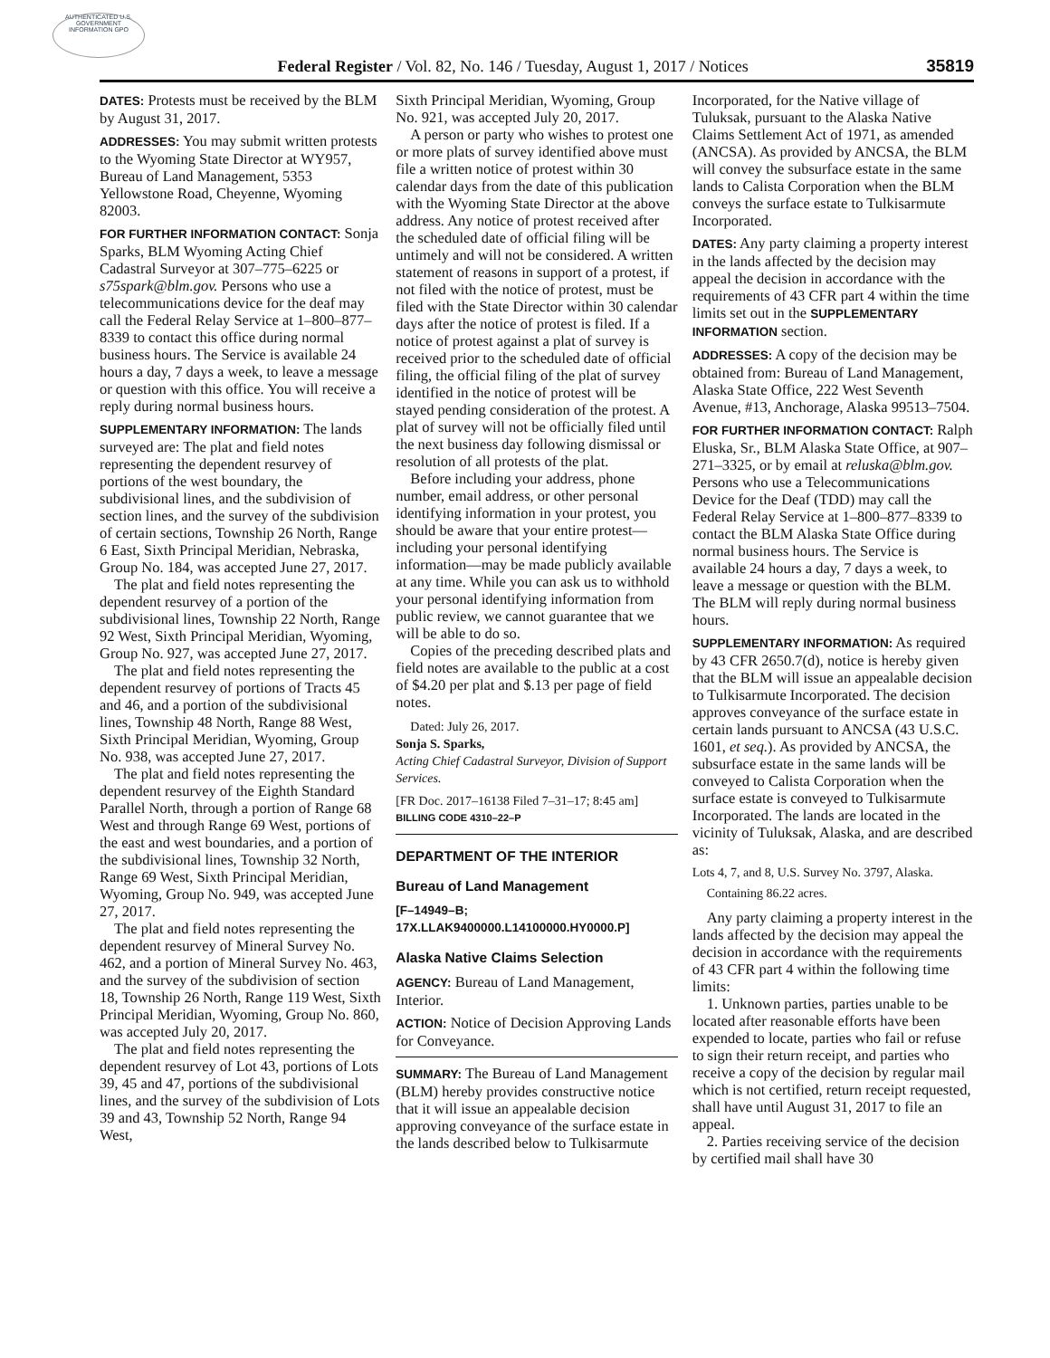AUTHENTICATED U.S. GOVERNMENT INFORMATION GPO
Federal Register / Vol. 82, No. 146 / Tuesday, August 1, 2017 / Notices
35819
DATES: Protests must be received by the BLM by August 31, 2017.
ADDRESSES: You may submit written protests to the Wyoming State Director at WY957, Bureau of Land Management, 5353 Yellowstone Road, Cheyenne, Wyoming 82003.
FOR FURTHER INFORMATION CONTACT: Sonja Sparks, BLM Wyoming Acting Chief Cadastral Surveyor at 307–775–6225 or s75spark@blm.gov. Persons who use a telecommunications device for the deaf may call the Federal Relay Service at 1–800–877–8339 to contact this office during normal business hours. The Service is available 24 hours a day, 7 days a week, to leave a message or question with this office. You will receive a reply during normal business hours.
SUPPLEMENTARY INFORMATION: The lands surveyed are: The plat and field notes representing the dependent resurvey of portions of the west boundary, the subdivisional lines, and the subdivision of section lines, and the survey of the subdivision of certain sections, Township 26 North, Range 6 East, Sixth Principal Meridian, Nebraska, Group No. 184, was accepted June 27, 2017.
The plat and field notes representing the dependent resurvey of a portion of the subdivisional lines, Township 22 North, Range 92 West, Sixth Principal Meridian, Wyoming, Group No. 927, was accepted June 27, 2017.
The plat and field notes representing the dependent resurvey of portions of Tracts 45 and 46, and a portion of the subdivisional lines, Township 48 North, Range 88 West, Sixth Principal Meridian, Wyoming, Group No. 938, was accepted June 27, 2017.
The plat and field notes representing the dependent resurvey of the Eighth Standard Parallel North, through a portion of Range 68 West and through Range 69 West, portions of the east and west boundaries, and a portion of the subdivisional lines, Township 32 North, Range 69 West, Sixth Principal Meridian, Wyoming, Group No. 949, was accepted June 27, 2017.
The plat and field notes representing the dependent resurvey of Mineral Survey No. 462, and a portion of Mineral Survey No. 463, and the survey of the subdivision of section 18, Township 26 North, Range 119 West, Sixth Principal Meridian, Wyoming, Group No. 860, was accepted July 20, 2017.
The plat and field notes representing the dependent resurvey of Lot 43, portions of Lots 39, 45 and 47, portions of the subdivisional lines, and the survey of the subdivision of Lots 39 and 43, Township 52 North, Range 94 West,
Sixth Principal Meridian, Wyoming, Group No. 921, was accepted July 20, 2017.
A person or party who wishes to protest one or more plats of survey identified above must file a written notice of protest within 30 calendar days from the date of this publication with the Wyoming State Director at the above address. Any notice of protest received after the scheduled date of official filing will be untimely and will not be considered. A written statement of reasons in support of a protest, if not filed with the notice of protest, must be filed with the State Director within 30 calendar days after the notice of protest is filed. If a notice of protest against a plat of survey is received prior to the scheduled date of official filing, the official filing of the plat of survey identified in the notice of protest will be stayed pending consideration of the protest. A plat of survey will not be officially filed until the next business day following dismissal or resolution of all protests of the plat.
Before including your address, phone number, email address, or other personal identifying information in your protest, you should be aware that your entire protest—including your personal identifying information—may be made publicly available at any time. While you can ask us to withhold your personal identifying information from public review, we cannot guarantee that we will be able to do so.
Copies of the preceding described plats and field notes are available to the public at a cost of $4.20 per plat and $.13 per page of field notes.
Dated: July 26, 2017.
Sonja S. Sparks,
Acting Chief Cadastral Surveyor, Division of Support Services.
[FR Doc. 2017–16138 Filed 7–31–17; 8:45 am]
BILLING CODE 4310–22–P
DEPARTMENT OF THE INTERIOR
Bureau of Land Management
[F–14949–B; 17X.LLAK9400000.L14100000.HY0000.P]
Alaska Native Claims Selection
AGENCY: Bureau of Land Management, Interior.
ACTION: Notice of Decision Approving Lands for Conveyance.
SUMMARY: The Bureau of Land Management (BLM) hereby provides constructive notice that it will issue an appealable decision approving conveyance of the surface estate in the lands described below to Tulkisarmute
Incorporated, for the Native village of Tuluksak, pursuant to the Alaska Native Claims Settlement Act of 1971, as amended (ANCSA). As provided by ANCSA, the BLM will convey the subsurface estate in the same lands to Calista Corporation when the BLM conveys the surface estate to Tulkisarmute Incorporated.
DATES: Any party claiming a property interest in the lands affected by the decision may appeal the decision in accordance with the requirements of 43 CFR part 4 within the time limits set out in the SUPPLEMENTARY INFORMATION section.
ADDRESSES: A copy of the decision may be obtained from: Bureau of Land Management, Alaska State Office, 222 West Seventh Avenue, #13, Anchorage, Alaska 99513–7504.
FOR FURTHER INFORMATION CONTACT: Ralph Eluska, Sr., BLM Alaska State Office, at 907–271–3325, or by email at reluska@blm.gov. Persons who use a Telecommunications Device for the Deaf (TDD) may call the Federal Relay Service at 1–800–877–8339 to contact the BLM Alaska State Office during normal business hours. The Service is available 24 hours a day, 7 days a week, to leave a message or question with the BLM. The BLM will reply during normal business hours.
SUPPLEMENTARY INFORMATION: As required by 43 CFR 2650.7(d), notice is hereby given that the BLM will issue an appealable decision to Tulkisarmute Incorporated. The decision approves conveyance of the surface estate in certain lands pursuant to ANCSA (43 U.S.C. 1601, et seq.). As provided by ANCSA, the subsurface estate in the same lands will be conveyed to Calista Corporation when the surface estate is conveyed to Tulkisarmute Incorporated. The lands are located in the vicinity of Tuluksak, Alaska, and are described as:
Lots 4, 7, and 8, U.S. Survey No. 3797, Alaska.
Containing 86.22 acres.
Any party claiming a property interest in the lands affected by the decision may appeal the decision in accordance with the requirements of 43 CFR part 4 within the following time limits:
1. Unknown parties, parties unable to be located after reasonable efforts have been expended to locate, parties who fail or refuse to sign their return receipt, and parties who receive a copy of the decision by regular mail which is not certified, return receipt requested, shall have until August 31, 2017 to file an appeal.
2. Parties receiving service of the decision by certified mail shall have 30